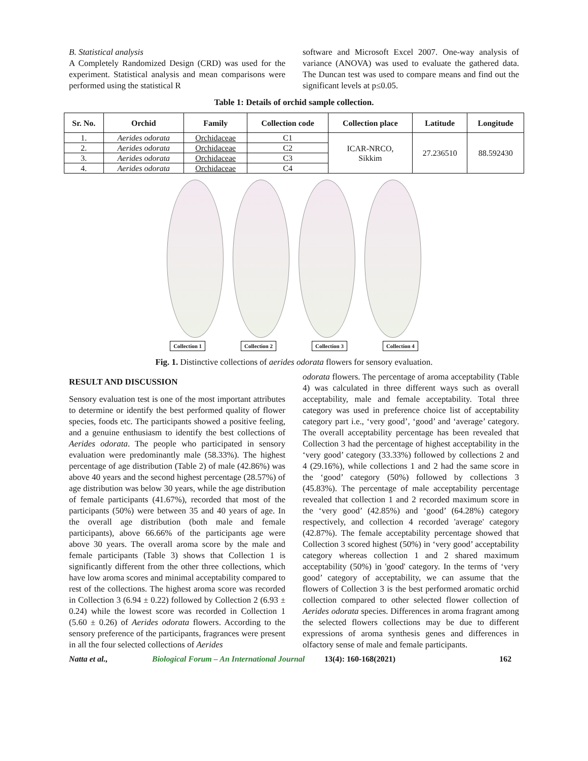B. Statistical analysis
A Completely Randomized Design (CRD) was used for the experiment. Statistical analysis and mean comparisons were performed using the statistical R
software and Microsoft Excel 2007. One-way analysis of variance (ANOVA) was used to evaluate the gathered data. The Duncan test was used to compare means and find out the significant levels at p≤0.05.
Table 1: Details of orchid sample collection.
| Sr. No. | Orchid | Family | Collection code | Collection place | Latitude | Longitude |
| --- | --- | --- | --- | --- | --- | --- |
| 1. | Aerides odorata | Orchidaceae | C1 | ICAR-NRCO, Sikkim | 27.236510 | 88.592430 |
| 2. | Aerides odorata | Orchidaceae | C2 | | | |
| 3. | Aerides odorata | Orchidaceae | C3 | | | |
| 4. | Aerides odorata | Orchidaceae | C4 | | | |
Collection 1 Collection 2 Collection 3 Collection 4
Fig. 1. Distinctive collections of aerides odorata flowers for sensory evaluation.
RESULT AND DISCUSSION
Sensory evaluation test is one of the most important attributes to determine or identify the best performed quality of flower species, foods etc. The participants showed a positive feeling, and a genuine enthusiasm to identify the best collections of Aerides odorata. The people who participated in sensory evaluation were predominantly male (58.33%). The highest percentage of age distribution (Table 2) of male (42.86%) was above 40 years and the second highest percentage (28.57%) of age distribution was below 30 years, while the age distribution of female participants (41.67%), recorded that most of the participants (50%) were between 35 and 40 years of age. In the overall age distribution (both male and female participants), above 66.66% of the participants age were above 30 years. The overall aroma score by the male and female participants (Table 3) shows that Collection 1 is significantly different from the other three collections, which have low aroma scores and minimal acceptability compared to rest of the collections. The highest aroma score was recorded in Collection 3 (6.94 ± 0.22) followed by Collection 2 (6.93 ± 0.24) while the lowest score was recorded in Collection 1 (5.60 ± 0.26) of Aerides odorata flowers. According to the sensory preference of the participants, fragrances were present in all the four selected collections of Aerides
odorata flowers. The percentage of aroma acceptability (Table 4) was calculated in three different ways such as overall acceptability, male and female acceptability. Total three category was used in preference choice list of acceptability category part i.e., ‘very good’, ‘good’ and ‘average’ category. The overall acceptability percentage has been revealed that Collection 3 had the percentage of highest acceptability in the ‘very good’ category (33.33%) followed by collections 2 and 4 (29.16%), while collections 1 and 2 had the same score in the ‘good’ category (50%) followed by collections 3 (45.83%). The percentage of male acceptability percentage revealed that collection 1 and 2 recorded maximum score in the ‘very good’ (42.85%) and ‘good’ (64.28%) category respectively, and collection 4 recorded 'average' category (42.87%). The female acceptability percentage showed that Collection 3 scored highest (50%) in ‘very good’ acceptability category whereas collection 1 and 2 shared maximum acceptability (50%) in 'good' category. In the terms of ‘very good’ category of acceptability, we can assume that the flowers of Collection 3 is the best performed aromatic orchid collection compared to other selected flower collection of Aerides odorata species. Differences in aroma fragrant among the selected flowers collections may be due to different expressions of aroma synthesis genes and differences in olfactory sense of male and female participants.
Natta et al., Biological Forum – An International Journal 13(4): 160-168(2021) 162